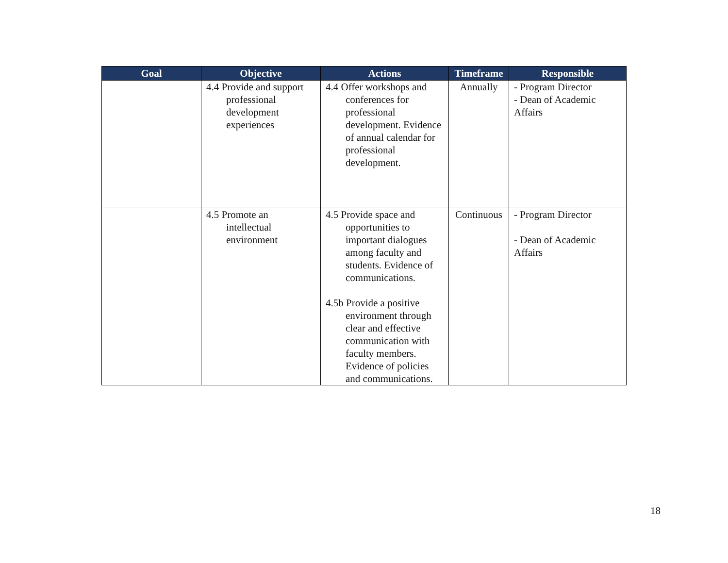| Goal | Objective | Actions | Timeframe | Responsible |
| --- | --- | --- | --- | --- |
| | 4.4 Provide and support professional development experiences | 4.4 Offer workshops and conferences for professional development. Evidence of annual calendar for professional development. | Annually | - Program Director - Dean of Academic Affairs |
| | 4.5 Promote an intellectual environment | 4.5 Provide space and opportunities to important dialogues among faculty and students. Evidence of communications. 4.5b Provide a positive environment through clear and effective communication with faculty members. Evidence of policies and communications. | Continuous | - Program Director - Dean of Academic Affairs |
18